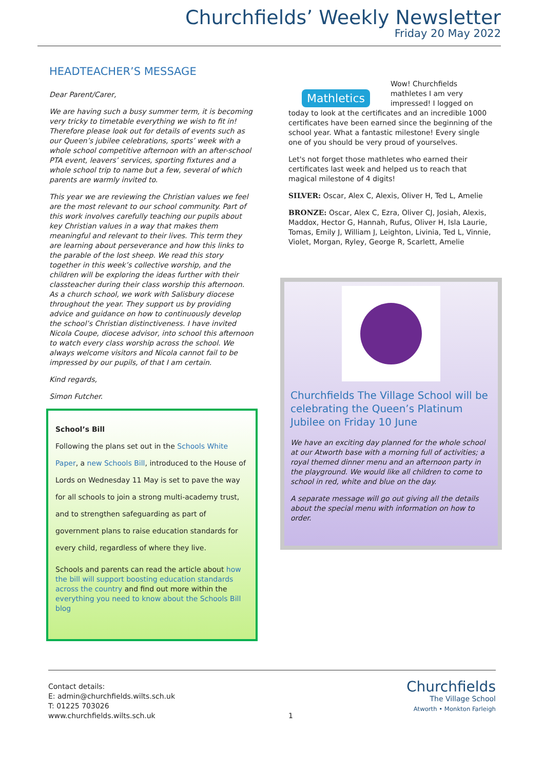Churchfields’ Weekly Newsletter
Friday 20 May 2022
HEADTEACHER’S MESSAGE
Dear Parent/Carer,
We are having such a busy summer term, it is becoming very tricky to timetable everything we wish to fit in! Therefore please look out for details of events such as our Queen’s jubilee celebrations, sports’ week with a whole school competitive afternoon with an after-school PTA event, leavers’ services, sporting fixtures and a whole school trip to name but a few, several of which parents are warmly invited to.
This year we are reviewing the Christian values we feel are the most relevant to our school community. Part of this work involves carefully teaching our pupils about key Christian values in a way that makes them meaningful and relevant to their lives. This term they are learning about perseverance and how this links to the parable of the lost sheep. We read this story together in this week’s collective worship, and the children will be exploring the ideas further with their classteacher during their class worship this afternoon. As a church school, we work with Salisbury diocese throughout the year. They support us by providing advice and guidance on how to continuously develop the school’s Christian distinctiveness. I have invited Nicola Coupe, diocese advisor, into school this afternoon to watch every class worship across the school. We always welcome visitors and Nicola cannot fail to be impressed by our pupils, of that I am certain.
Kind regards,
Simon Futcher.
School’s Bill
Following the plans set out in the Schools White Paper, a new Schools Bill, introduced to the House of Lords on Wednesday 11 May is set to pave the way for all schools to join a strong multi-academy trust, and to strengthen safeguarding as part of government plans to raise education standards for every child, regardless of where they live.
Schools and parents can read the article about how the bill will support boosting education standards across the country and find out more within the everything you need to know about the Schools Bill blog
Mathletics
Wow! Churchfields mathletes I am very impressed! I logged on today to look at the certificates and an incredible 1000 certificates have been earned since the beginning of the school year. What a fantastic milestone! Every single one of you should be very proud of yourselves.
Let's not forget those mathletes who earned their certificates last week and helped us to reach that magical milestone of 4 digits!
SILVER: Oscar, Alex C, Alexis, Oliver H, Ted L, Amelie
BRONZE: Oscar, Alex C, Ezra, Oliver CJ, Josiah, Alexis, Maddox, Hector G, Hannah, Rufus, Oliver H, Isla Laurie, Tomas, Emily J, William J, Leighton, Livinia, Ted L, Vinnie, Violet, Morgan, Ryley, George R, Scarlett, Amelie
Churchfields The Village School will be celebrating the Queen’s Platinum Jubilee on Friday 10 June
We have an exciting day planned for the whole school at our Atworth base with a morning full of activities; a royal themed dinner menu and an afternoon party in the playground. We would like all children to come to school in red, white and blue on the day.
A separate message will go out giving all the details about the special menu with information on how to order.
Contact details:
E: admin@churchfields.wilts.sch.uk
T: 01225 703026
www.churchfields.wilts.sch.uk
1
Churchfields
The Village School
Atworth • Monkton Farleigh